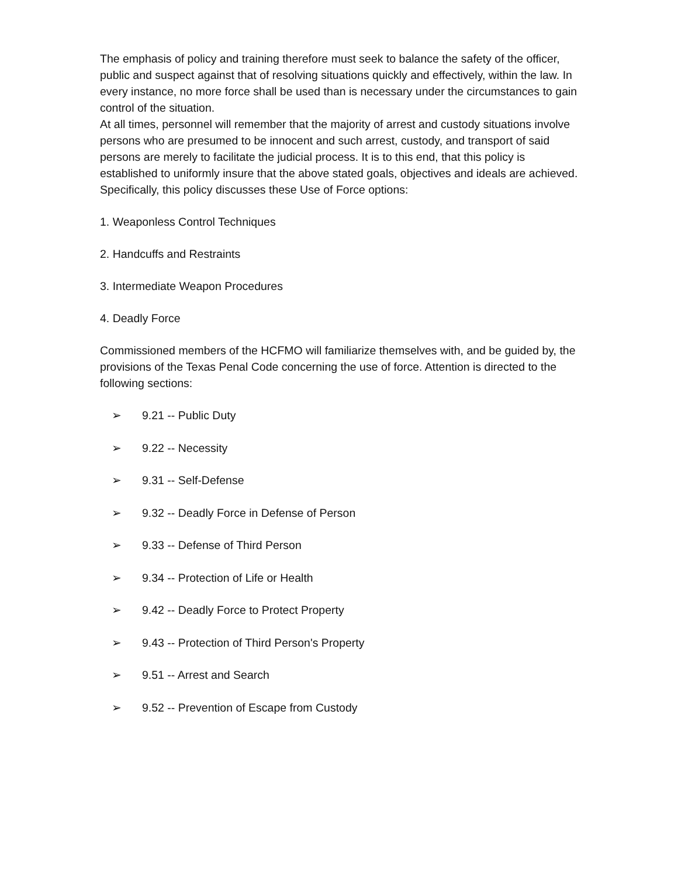The emphasis of policy and training therefore must seek to balance the safety of the officer, public and suspect against that of resolving situations quickly and effectively, within the law. In every instance, no more force shall be used than is necessary under the circumstances to gain control of the situation.
At all times, personnel will remember that the majority of arrest and custody situations involve persons who are presumed to be innocent and such arrest, custody, and transport of said persons are merely to facilitate the judicial process. It is to this end, that this policy is established to uniformly insure that the above stated goals, objectives and ideals are achieved. Specifically, this policy discusses these Use of Force options:
1. Weaponless Control Techniques
2. Handcuffs and Restraints
3. Intermediate Weapon Procedures
4. Deadly Force
Commissioned members of the HCFMO will familiarize themselves with, and be guided by, the provisions of the Texas Penal Code concerning the use of force. Attention is directed to the following sections:
➢ 9.21 -- Public Duty
➢ 9.22 -- Necessity
➢ 9.31 -- Self-Defense
➢ 9.32 -- Deadly Force in Defense of Person
➢ 9.33 -- Defense of Third Person
➢ 9.34 -- Protection of Life or Health
➢ 9.42 -- Deadly Force to Protect Property
➢ 9.43 -- Protection of Third Person's Property
➢ 9.51 -- Arrest and Search
➢ 9.52 -- Prevention of Escape from Custody